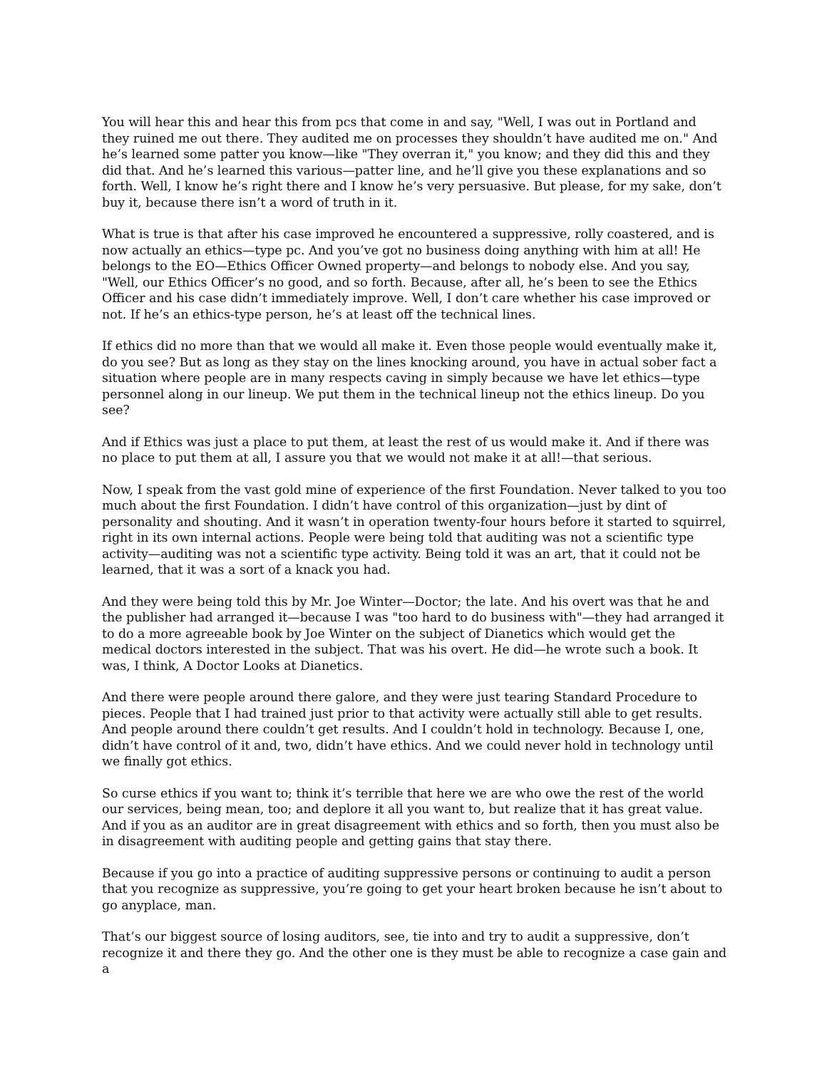You will hear this and hear this from pcs that come in and say, "Well, I was out in Portland and they ruined me out there. They audited me on processes they shouldn’t have audited me on." And he’s learned some patter you know—like "They overran it," you know; and they did this and they did that. And he’s learned this various—patter line, and he’ll give you these explanations and so forth. Well, I know he’s right there and I know he’s very persuasive. But please, for my sake, don’t buy it, because there isn’t a word of truth in it.
What is true is that after his case improved he encountered a suppressive, rolly coastered, and is now actually an ethics—type pc. And you’ve got no business doing anything with him at all! He belongs to the EO—Ethics Officer Owned property—and belongs to nobody else. And you say, "Well, our Ethics Officer’s no good, and so forth. Because, after all, he’s been to see the Ethics Officer and his case didn’t immediately improve. Well, I don’t care whether his case improved or not. If he’s an ethics-type person, he’s at least off the technical lines.
If ethics did no more than that we would all make it. Even those people would eventually make it, do you see? But as long as they stay on the lines knocking around, you have in actual sober fact a situation where people are in many respects caving in simply because we have let ethics—type personnel along in our lineup. We put them in the technical lineup not the ethics lineup. Do you see?
And if Ethics was just a place to put them, at least the rest of us would make it. And if there was no place to put them at all, I assure you that we would not make it at all!—that serious.
Now, I speak from the vast gold mine of experience of the first Foundation. Never talked to you too much about the first Foundation. I didn’t have control of this organization—just by dint of personality and shouting. And it wasn’t in operation twenty-four hours before it started to squirrel, right in its own internal actions. People were being told that auditing was not a scientific type activity—auditing was not a scientific type activity. Being told it was an art, that it could not be learned, that it was a sort of a knack you had.
And they were being told this by Mr. Joe Winter—Doctor; the late. And his overt was that he and the publisher had arranged it—because I was "too hard to do business with"—they had arranged it to do a more agreeable book by Joe Winter on the subject of Dianetics which would get the medical doctors interested in the subject. That was his overt. He did—he wrote such a book. It was, I think, A Doctor Looks at Dianetics.
And there were people around there galore, and they were just tearing Standard Procedure to pieces. People that I had trained just prior to that activity were actually still able to get results. And people around there couldn’t get results. And I couldn’t hold in technology. Because I, one, didn’t have control of it and, two, didn’t have ethics. And we could never hold in technology until we finally got ethics.
So curse ethics if you want to; think it’s terrible that here we are who owe the rest of the world our services, being mean, too; and deplore it all you want to, but realize that it has great value. And if you as an auditor are in great disagreement with ethics and so forth, then you must also be in disagreement with auditing people and getting gains that stay there.
Because if you go into a practice of auditing suppressive persons or continuing to audit a person that you recognize as suppressive, you’re going to get your heart broken because he isn’t about to go anyplace, man.
That’s our biggest source of losing auditors, see, tie into and try to audit a suppressive, don’t recognize it and there they go. And the other one is they must be able to recognize a case gain and a